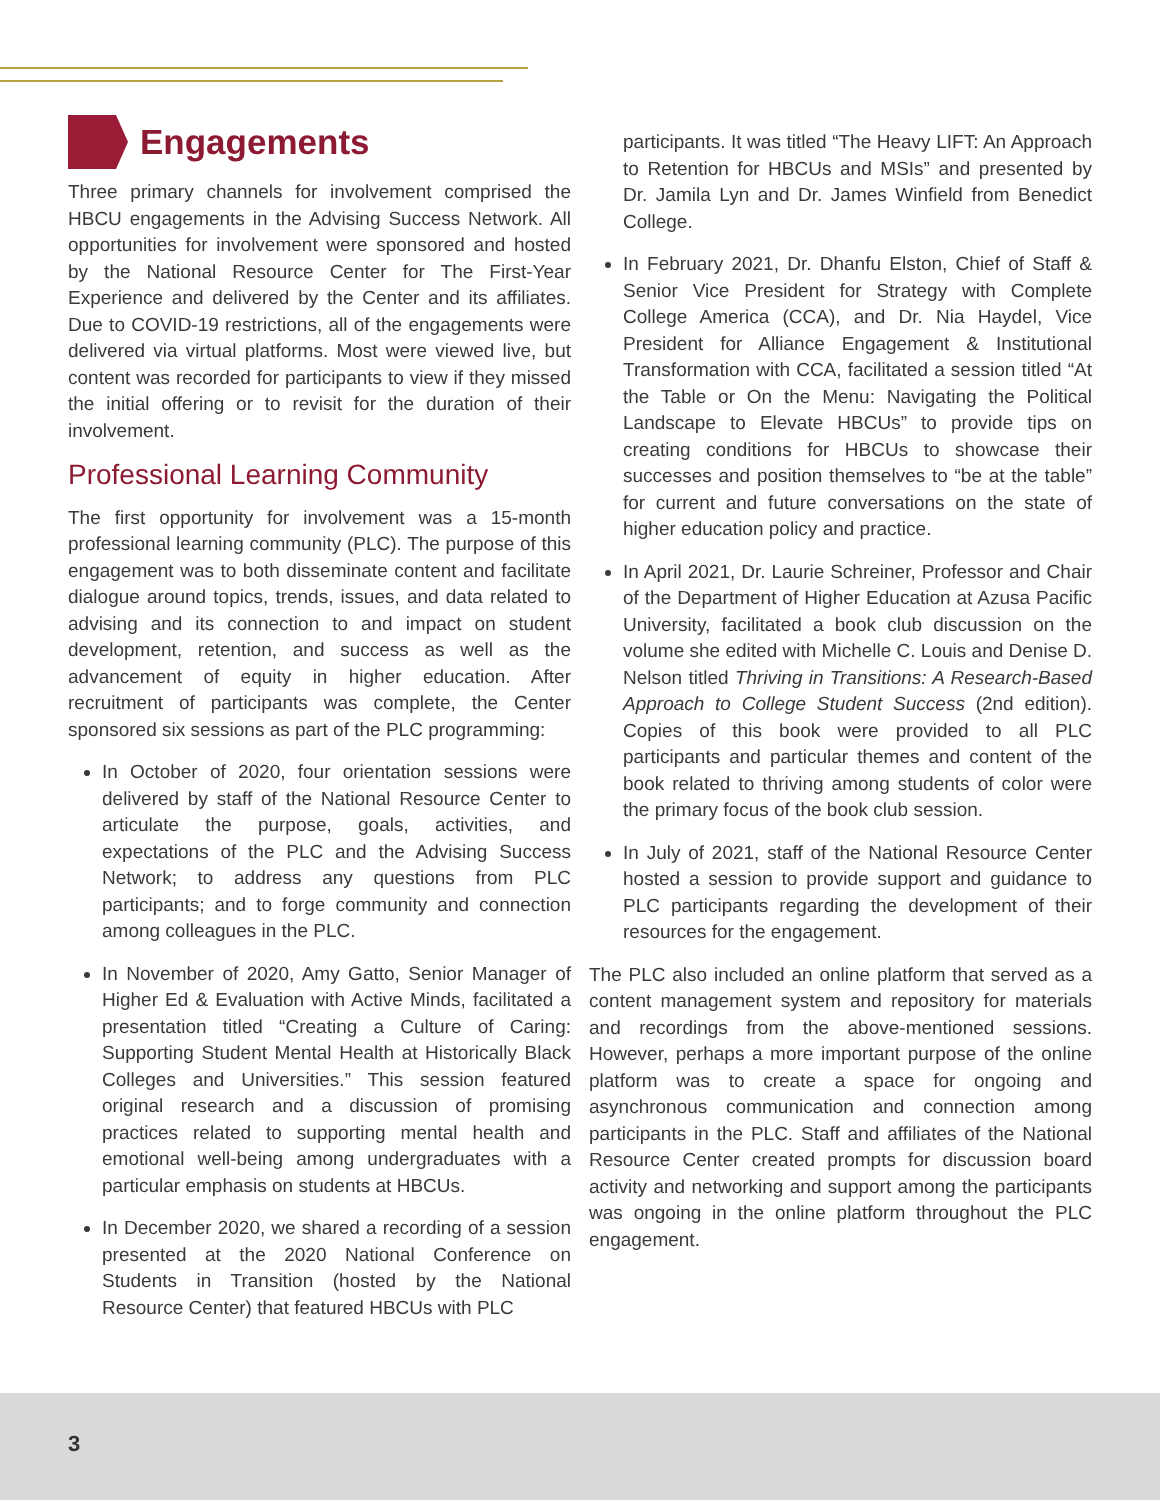Engagements
Three primary channels for involvement comprised the HBCU engagements in the Advising Success Network. All opportunities for involvement were sponsored and hosted by the National Resource Center for The First-Year Experience and delivered by the Center and its affiliates. Due to COVID-19 restrictions, all of the engagements were delivered via virtual platforms. Most were viewed live, but content was recorded for participants to view if they missed the initial offering or to revisit for the duration of their involvement.
Professional Learning Community
The first opportunity for involvement was a 15-month professional learning community (PLC). The purpose of this engagement was to both disseminate content and facilitate dialogue around topics, trends, issues, and data related to advising and its connection to and impact on student development, retention, and success as well as the advancement of equity in higher education. After recruitment of participants was complete, the Center sponsored six sessions as part of the PLC programming:
In October of 2020, four orientation sessions were delivered by staff of the National Resource Center to articulate the purpose, goals, activities, and expectations of the PLC and the Advising Success Network; to address any questions from PLC participants; and to forge community and connection among colleagues in the PLC.
In November of 2020, Amy Gatto, Senior Manager of Higher Ed & Evaluation with Active Minds, facilitated a presentation titled “Creating a Culture of Caring: Supporting Student Mental Health at Historically Black Colleges and Universities.” This session featured original research and a discussion of promising practices related to supporting mental health and emotional well-being among undergraduates with a particular emphasis on students at HBCUs.
In December 2020, we shared a recording of a session presented at the 2020 National Conference on Students in Transition (hosted by the National Resource Center) that featured HBCUs with PLC
participants. It was titled “The Heavy LIFT: An Approach to Retention for HBCUs and MSIs” and presented by Dr. Jamila Lyn and Dr. James Winfield from Benedict College.
In February 2021, Dr. Dhanfu Elston, Chief of Staff & Senior Vice President for Strategy with Complete College America (CCA), and Dr. Nia Haydel, Vice President for Alliance Engagement & Institutional Transformation with CCA, facilitated a session titled “At the Table or On the Menu: Navigating the Political Landscape to Elevate HBCUs” to provide tips on creating conditions for HBCUs to showcase their successes and position themselves to “be at the table” for current and future conversations on the state of higher education policy and practice.
In April 2021, Dr. Laurie Schreiner, Professor and Chair of the Department of Higher Education at Azusa Pacific University, facilitated a book club discussion on the volume she edited with Michelle C. Louis and Denise D. Nelson titled Thriving in Transitions: A Research-Based Approach to College Student Success (2nd edition). Copies of this book were provided to all PLC participants and particular themes and content of the book related to thriving among students of color were the primary focus of the book club session.
In July of 2021, staff of the National Resource Center hosted a session to provide support and guidance to PLC participants regarding the development of their resources for the engagement.
The PLC also included an online platform that served as a content management system and repository for materials and recordings from the above-mentioned sessions. However, perhaps a more important purpose of the online platform was to create a space for ongoing and asynchronous communication and connection among participants in the PLC. Staff and affiliates of the National Resource Center created prompts for discussion board activity and networking and support among the participants was ongoing in the online platform throughout the PLC engagement.
3